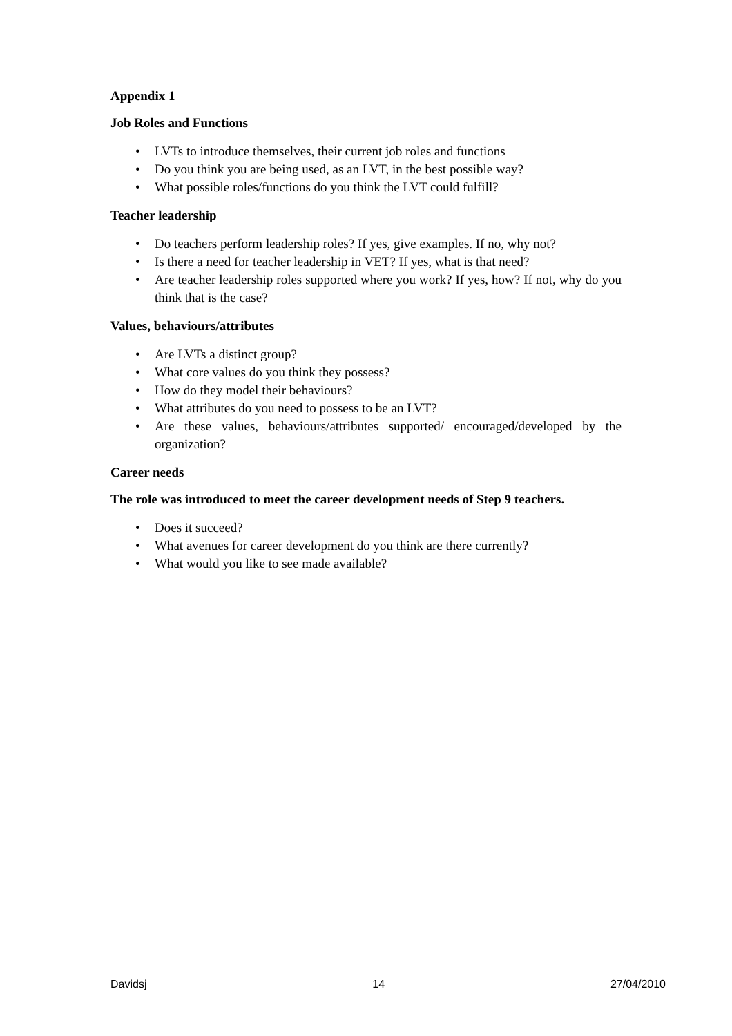Appendix 1
Job Roles and Functions
• LVTs to introduce themselves, their current job roles and functions
• Do you think you are being used, as an LVT, in the best possible way?
• What possible roles/functions do you think the LVT could fulfill?
Teacher leadership
• Do teachers perform leadership roles? If yes, give examples. If no, why not?
• Is there a need for teacher leadership in VET? If yes, what is that need?
• Are teacher leadership roles supported where you work? If yes, how? If not, why do you think that is the case?
Values, behaviours/attributes
• Are LVTs a distinct group?
• What core values do you think they possess?
• How do they model their behaviours?
• What attributes do you need to possess to be an LVT?
• Are these values, behaviours/attributes supported/ encouraged/developed by the organization?
Career needs
The role was introduced to meet the career development needs of Step 9 teachers.
• Does it succeed?
• What avenues for career development do you think are there currently?
• What would you like to see made available?
Davidsj 14 27/04/2010